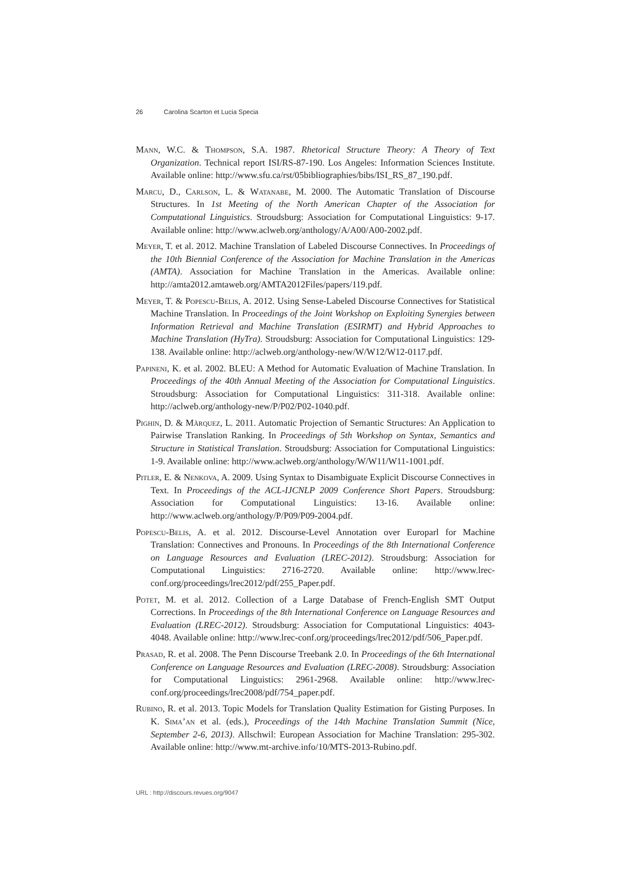26 Carolina Scarton et Lucia Specia
Mann, W.C. & Thompson, S.A. 1987. Rhetorical Structure Theory: A Theory of Text Organization. Technical report ISI/RS-87-190. Los Angeles: Information Sciences Institute. Available online: http://www.sfu.ca/rst/05bibliographies/bibs/ISI_RS_87_190.pdf.
Marcu, D., Carlson, L. & Watanabe, M. 2000. The Automatic Translation of Discourse Structures. In 1st Meeting of the North American Chapter of the Association for Computational Linguistics. Stroudsburg: Association for Computational Linguistics: 9-17. Available online: http://www.aclweb.org/anthology/A/A00/A00-2002.pdf.
Meyer, T. et al. 2012. Machine Translation of Labeled Discourse Connectives. In Proceedings of the 10th Biennial Conference of the Association for Machine Translation in the Americas (AMTA). Association for Machine Translation in the Americas. Available online: http://amta2012.amtaweb.org/AMTA2012Files/papers/119.pdf.
Meyer, T. & Popescu-Belis, A. 2012. Using Sense-Labeled Discourse Connectives for Statistical Machine Translation. In Proceedings of the Joint Workshop on Exploiting Synergies between Information Retrieval and Machine Translation (ESIRMT) and Hybrid Approaches to Machine Translation (HyTra). Stroudsburg: Association for Computational Linguistics: 129-138. Available online: http://aclweb.org/anthology-new/W/W12/W12-0117.pdf.
Papineni, K. et al. 2002. BLEU: A Method for Automatic Evaluation of Machine Translation. In Proceedings of the 40th Annual Meeting of the Association for Computational Linguistics. Stroudsburg: Association for Computational Linguistics: 311-318. Available online: http://aclweb.org/anthology-new/P/P02/P02-1040.pdf.
Pighin, D. & Màrquez, L. 2011. Automatic Projection of Semantic Structures: An Application to Pairwise Translation Ranking. In Proceedings of 5th Workshop on Syntax, Semantics and Structure in Statistical Translation. Stroudsburg: Association for Computational Linguistics: 1-9. Available online: http://www.aclweb.org/anthology/W/W11/W11-1001.pdf.
Pitler, E. & Nenkova, A. 2009. Using Syntax to Disambiguate Explicit Discourse Connectives in Text. In Proceedings of the ACL-IJCNLP 2009 Conference Short Papers. Stroudsburg: Association for Computational Linguistics: 13-16. Available online: http://www.aclweb.org/anthology/P/P09/P09-2004.pdf.
Popescu-Belis, A. et al. 2012. Discourse-Level Annotation over Europarl for Machine Translation: Connectives and Pronouns. In Proceedings of the 8th International Conference on Language Resources and Evaluation (LREC-2012). Stroudsburg: Association for Computational Linguistics: 2716-2720. Available online: http://www.lrec-conf.org/proceedings/lrec2012/pdf/255_Paper.pdf.
Potet, M. et al. 2012. Collection of a Large Database of French-English SMT Output Corrections. In Proceedings of the 8th International Conference on Language Resources and Evaluation (LREC-2012). Stroudsburg: Association for Computational Linguistics: 4043-4048. Available online: http://www.lrec-conf.org/proceedings/lrec2012/pdf/506_Paper.pdf.
Prasad, R. et al. 2008. The Penn Discourse Treebank 2.0. In Proceedings of the 6th International Conference on Language Resources and Evaluation (LREC-2008). Stroudsburg: Association for Computational Linguistics: 2961-2968. Available online: http://www.lrec-conf.org/proceedings/lrec2008/pdf/754_paper.pdf.
Rubino, R. et al. 2013. Topic Models for Translation Quality Estimation for Gisting Purposes. In K. Sima’an et al. (eds.), Proceedings of the 14th Machine Translation Summit (Nice, September 2-6, 2013). Allschwil: European Association for Machine Translation: 295-302. Available online: http://www.mt-archive.info/10/MTS-2013-Rubino.pdf.
URL : http://discours.revues.org/9047